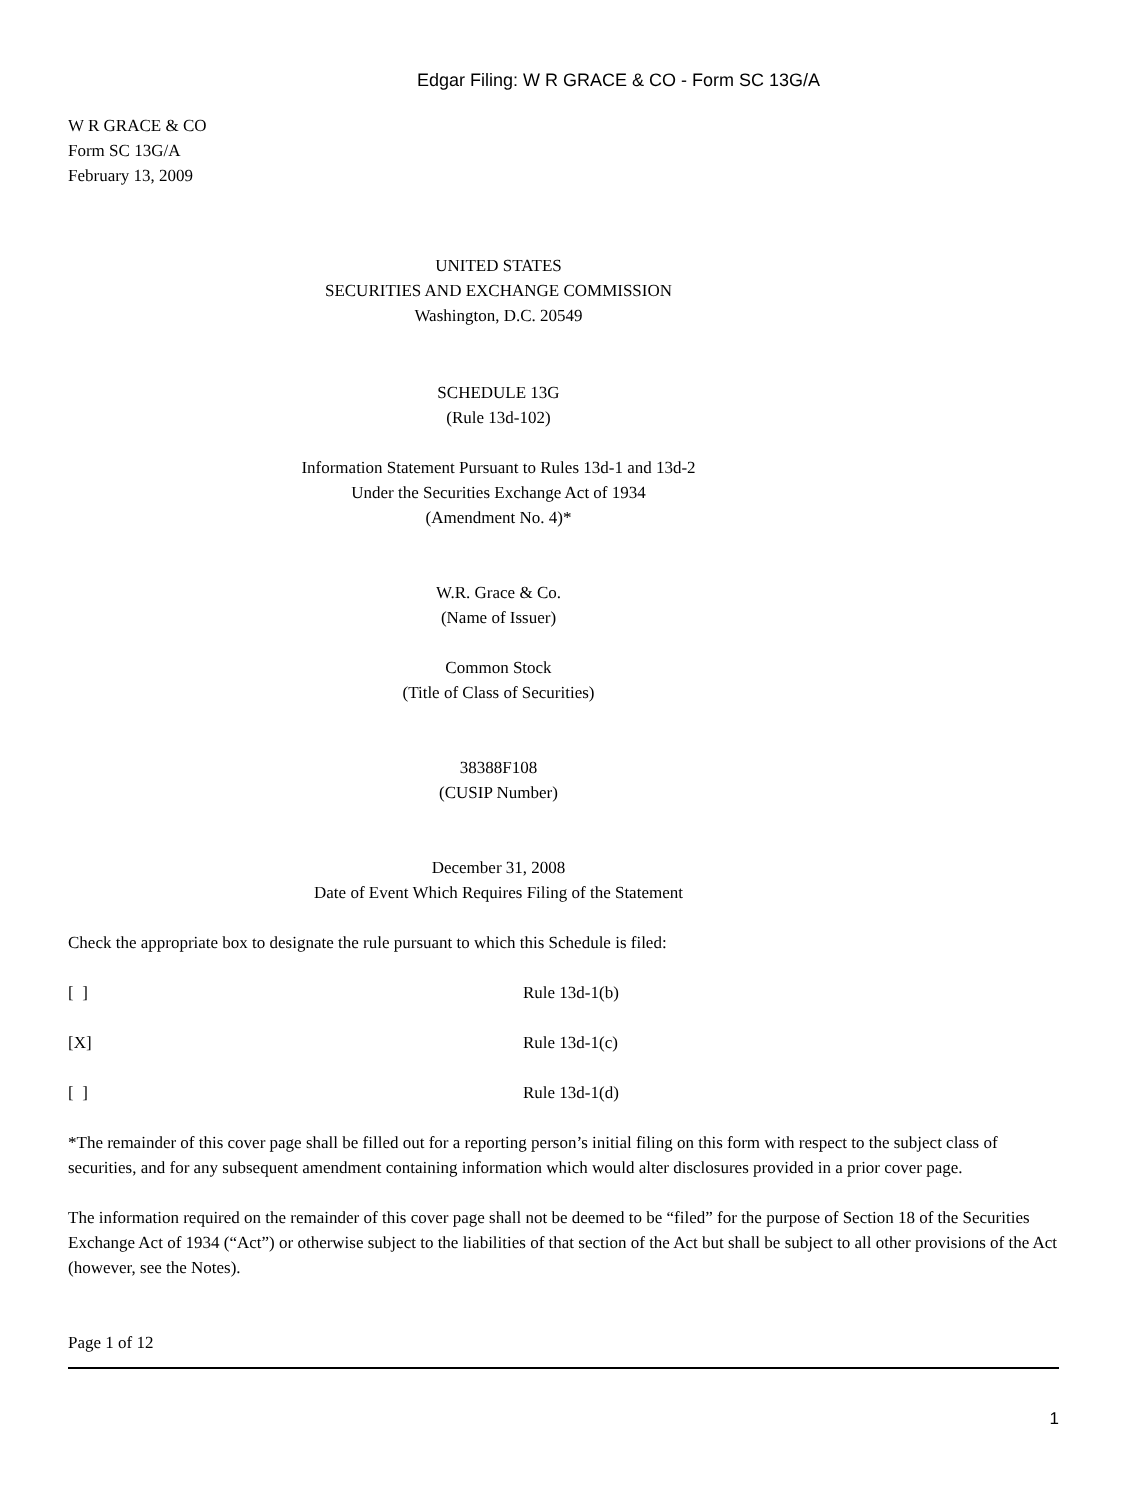Edgar Filing: W R GRACE & CO - Form SC 13G/A
W R GRACE & CO
Form SC 13G/A
February 13, 2009
UNITED STATES
SECURITIES AND EXCHANGE COMMISSION
Washington, D.C. 20549
SCHEDULE 13G
(Rule 13d-102)
Information Statement Pursuant to Rules 13d-1 and 13d-2
Under the Securities Exchange Act of 1934
(Amendment No. 4)*
W.R. Grace & Co.
(Name of Issuer)
Common Stock
(Title of Class of Securities)
38388F108
(CUSIP Number)
December 31, 2008
Date of Event Which Requires Filing of the Statement
Check the appropriate box to designate the rule pursuant to which this Schedule is filed:
[ ] Rule 13d-1(b)
[X] Rule 13d-1(c)
[ ] Rule 13d-1(d)
*The remainder of this cover page shall be filled out for a reporting person’s initial filing on this form with respect to the subject class of securities, and for any subsequent amendment containing information which would alter disclosures provided in a prior cover page.
The information required on the remainder of this cover page shall not be deemed to be “filed” for the purpose of Section 18 of the Securities Exchange Act of 1934 (“Act”) or otherwise subject to the liabilities of that section of the Act but shall be subject to all other provisions of the Act (however, see the Notes).
Page 1 of 12
1